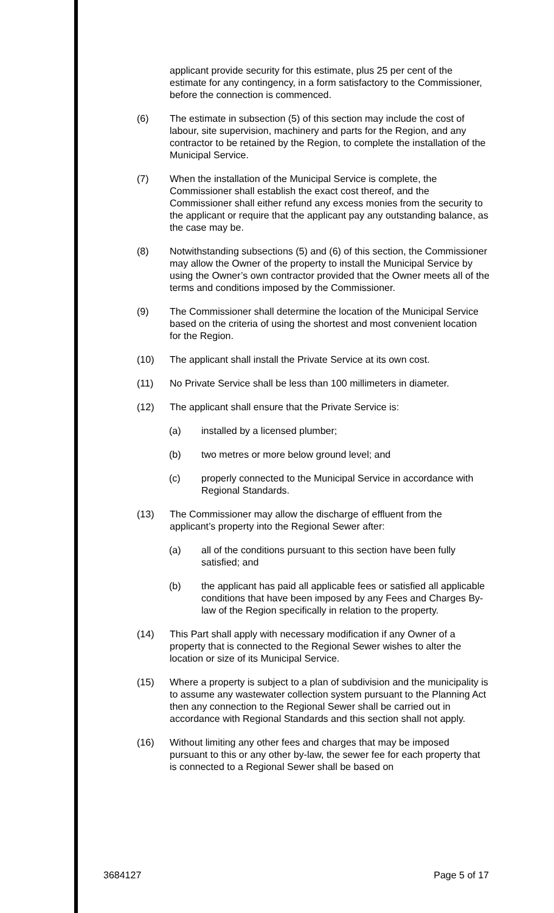applicant provide security for this estimate, plus 25 per cent of the estimate for any contingency, in a form satisfactory to the Commissioner, before the connection is commenced.
(6) The estimate in subsection (5) of this section may include the cost of labour, site supervision, machinery and parts for the Region, and any contractor to be retained by the Region, to complete the installation of the Municipal Service.
(7) When the installation of the Municipal Service is complete, the Commissioner shall establish the exact cost thereof, and the Commissioner shall either refund any excess monies from the security to the applicant or require that the applicant pay any outstanding balance, as the case may be.
(8) Notwithstanding subsections (5) and (6) of this section, the Commissioner may allow the Owner of the property to install the Municipal Service by using the Owner’s own contractor provided that the Owner meets all of the terms and conditions imposed by the Commissioner.
(9) The Commissioner shall determine the location of the Municipal Service based on the criteria of using the shortest and most convenient location for the Region.
(10) The applicant shall install the Private Service at its own cost.
(11) No Private Service shall be less than 100 millimeters in diameter.
(12) The applicant shall ensure that the Private Service is:
(a) installed by a licensed plumber;
(b) two metres or more below ground level; and
(c) properly connected to the Municipal Service in accordance with Regional Standards.
(13) The Commissioner may allow the discharge of effluent from the applicant’s property into the Regional Sewer after:
(a) all of the conditions pursuant to this section have been fully satisfied; and
(b) the applicant has paid all applicable fees or satisfied all applicable conditions that have been imposed by any Fees and Charges By-law of the Region specifically in relation to the property.
(14) This Part shall apply with necessary modification if any Owner of a property that is connected to the Regional Sewer wishes to alter the location or size of its Municipal Service.
(15) Where a property is subject to a plan of subdivision and the municipality is to assume any wastewater collection system pursuant to the Planning Act then any connection to the Regional Sewer shall be carried out in accordance with Regional Standards and this section shall not apply.
(16) Without limiting any other fees and charges that may be imposed pursuant to this or any other by-law, the sewer fee for each property that is connected to a Regional Sewer shall be based on
3684127 Page 5 of 17